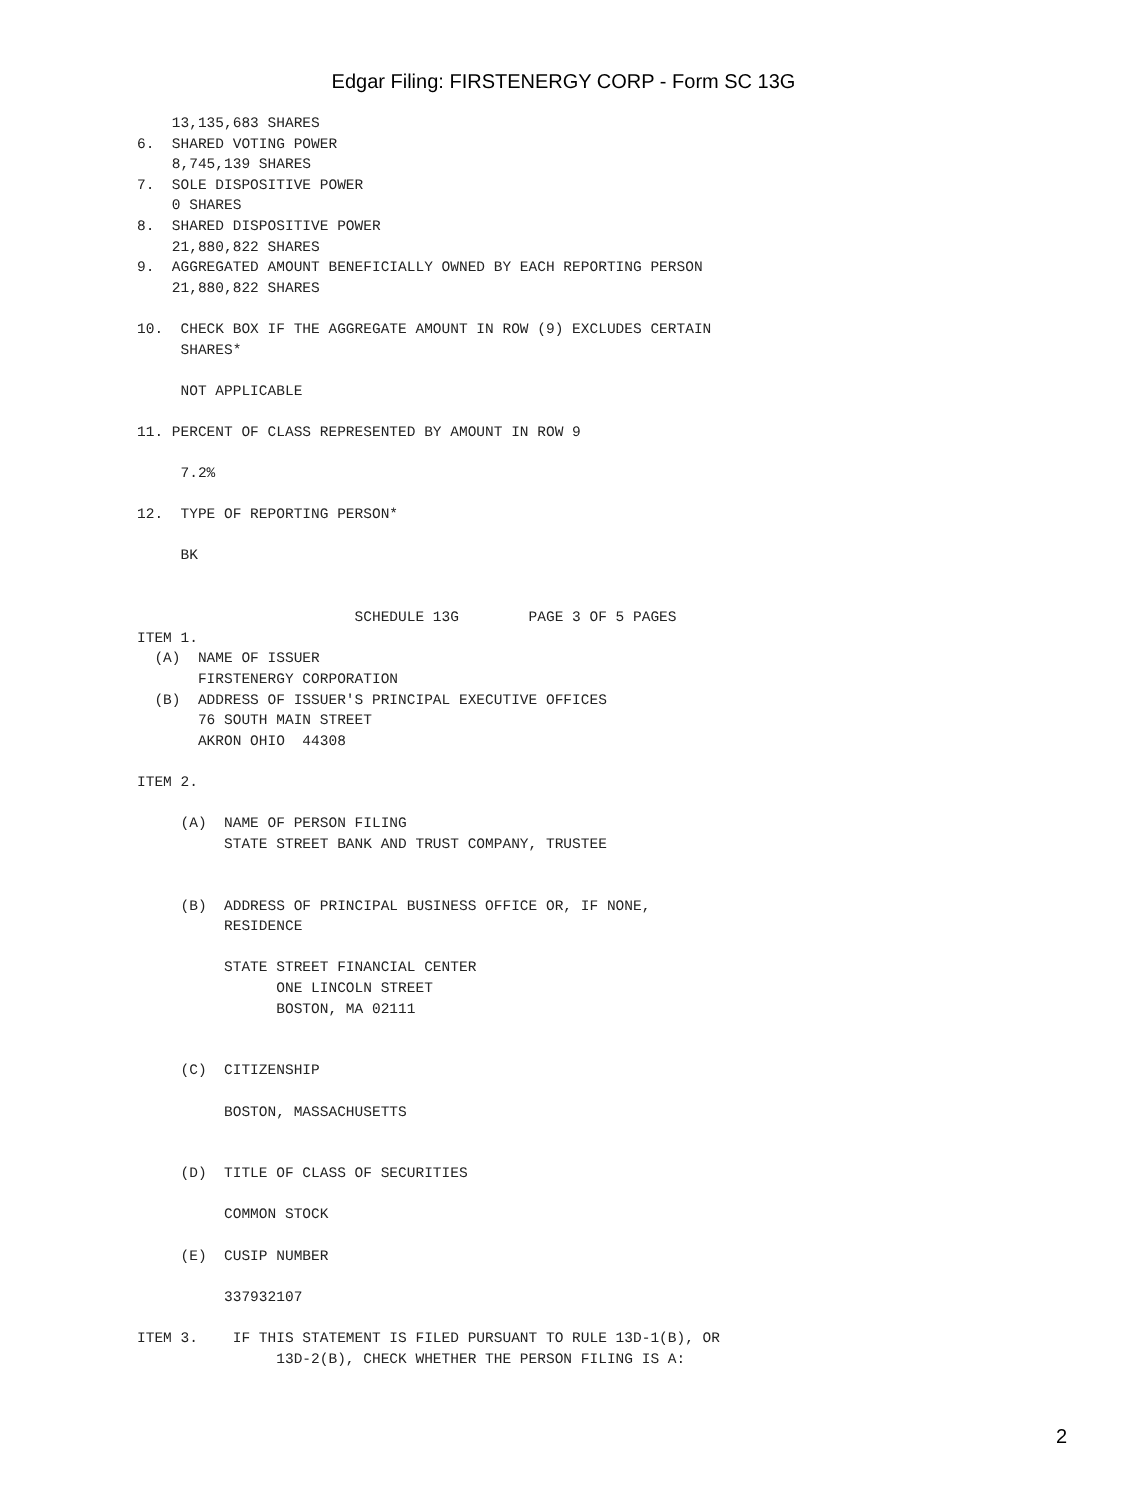Edgar Filing: FIRSTENERGY CORP - Form SC 13G
    13,135,683 SHARES
6.  SHARED VOTING POWER
    8,745,139 SHARES
7.  SOLE DISPOSITIVE POWER
    0 SHARES
8.  SHARED DISPOSITIVE POWER
    21,880,822 SHARES
9.  AGGREGATED AMOUNT BENEFICIALLY OWNED BY EACH REPORTING PERSON
    21,880,822 SHARES

10.  CHECK BOX IF THE AGGREGATE AMOUNT IN ROW (9) EXCLUDES CERTAIN
     SHARES*

     NOT APPLICABLE

11. PERCENT OF CLASS REPRESENTED BY AMOUNT IN ROW 9

     7.2%

12.  TYPE OF REPORTING PERSON*

     BK


                         SCHEDULE 13G        PAGE 3 OF 5 PAGES
ITEM 1.
  (A)  NAME OF ISSUER
       FIRSTENERGY CORPORATION
  (B)  ADDRESS OF ISSUER'S PRINCIPAL EXECUTIVE OFFICES
       76 SOUTH MAIN STREET
       AKRON OHIO  44308

ITEM 2.

     (A)  NAME OF PERSON FILING
          STATE STREET BANK AND TRUST COMPANY, TRUSTEE


     (B)  ADDRESS OF PRINCIPAL BUSINESS OFFICE OR, IF NONE,
          RESIDENCE

          STATE STREET FINANCIAL CENTER
                ONE LINCOLN STREET
                BOSTON, MA 02111


     (C)  CITIZENSHIP

          BOSTON, MASSACHUSETTS


     (D)  TITLE OF CLASS OF SECURITIES

          COMMON STOCK

     (E)  CUSIP NUMBER

          337932107

ITEM 3.    IF THIS STATEMENT IS FILED PURSUANT TO RULE 13D-1(B), OR
                13D-2(B), CHECK WHETHER THE PERSON FILING IS A:
2